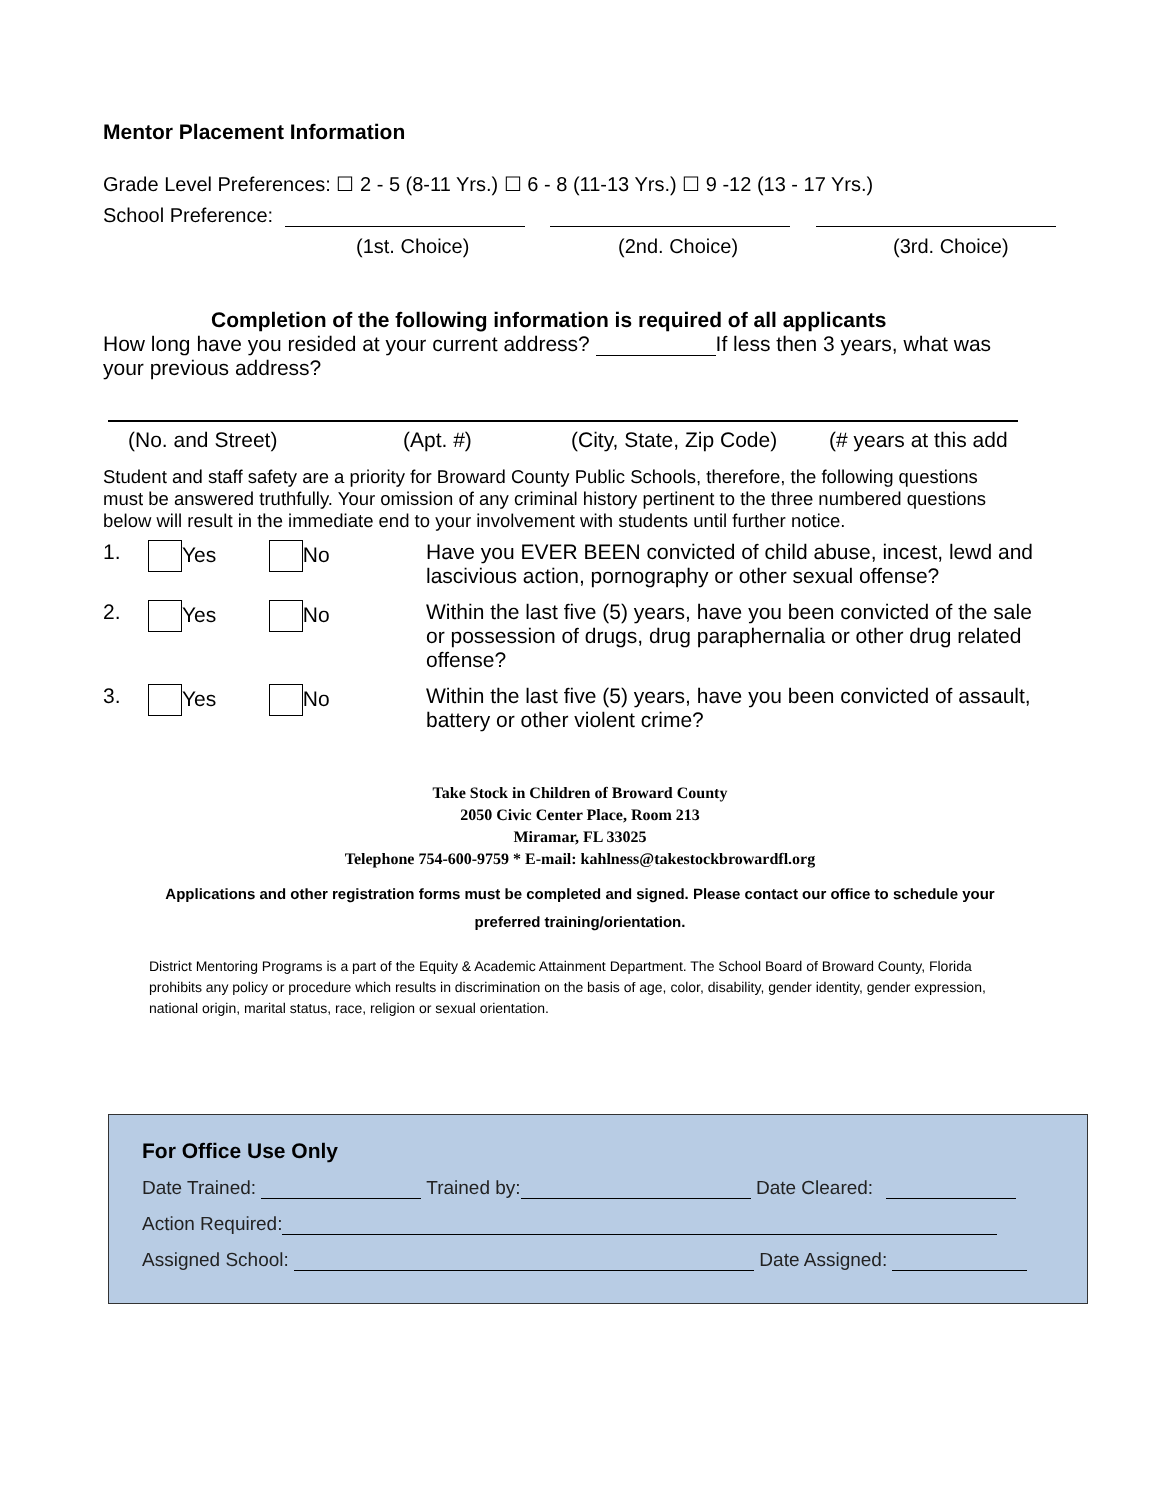Mentor Placement Information
Grade Level Preferences: ☐ 2 - 5 (8-11 Yrs.) ☐ 6 - 8 (11-13 Yrs.) ☐ 9 -12 (13 - 17 Yrs.)
School Preference:
(1st. Choice) (2nd. Choice) (3rd. Choice)
Completion of the following information is required of all applicants
How long have you resided at your current address? If less then 3 years, what was your previous address?
(No. and Street) (Apt. #) (City, State, Zip Code) (# years at this add
Student and staff safety are a priority for Broward County Public Schools, therefore, the following questions must be answered truthfully. Your omission of any criminal history pertinent to the three numbered questions below will result in the immediate end to your involvement with students until further notice.
1. Yes No Have you EVER BEEN convicted of child abuse, incest, lewd and lascivious action, pornography or other sexual offense?
2. Yes No Within the last five (5) years, have you been convicted of the sale or possession of drugs, drug paraphernalia or other drug related offense?
3. Yes No Within the last five (5) years, have you been convicted of assault, battery or other violent crime?
Take Stock in Children of Broward County
2050 Civic Center Place, Room 213
Miramar, FL 33025
Telephone 754-600-9759 * E-mail: kahlness@takestockbrowardfl.org
Applications and other registration forms must be completed and signed. Please contact our office to schedule your
preferred training/orientation.
District Mentoring Programs is a part of the Equity & Academic Attainment Department. The School Board of Broward County, Florida prohibits any policy or procedure which results in discrimination on the basis of age, color, disability, gender identity, gender expression, national origin, marital status, race, religion or sexual orientation.
For Office Use Only
Date Trained: Trained by: Date Cleared:
Action Required:
Assigned School: Date Assigned: